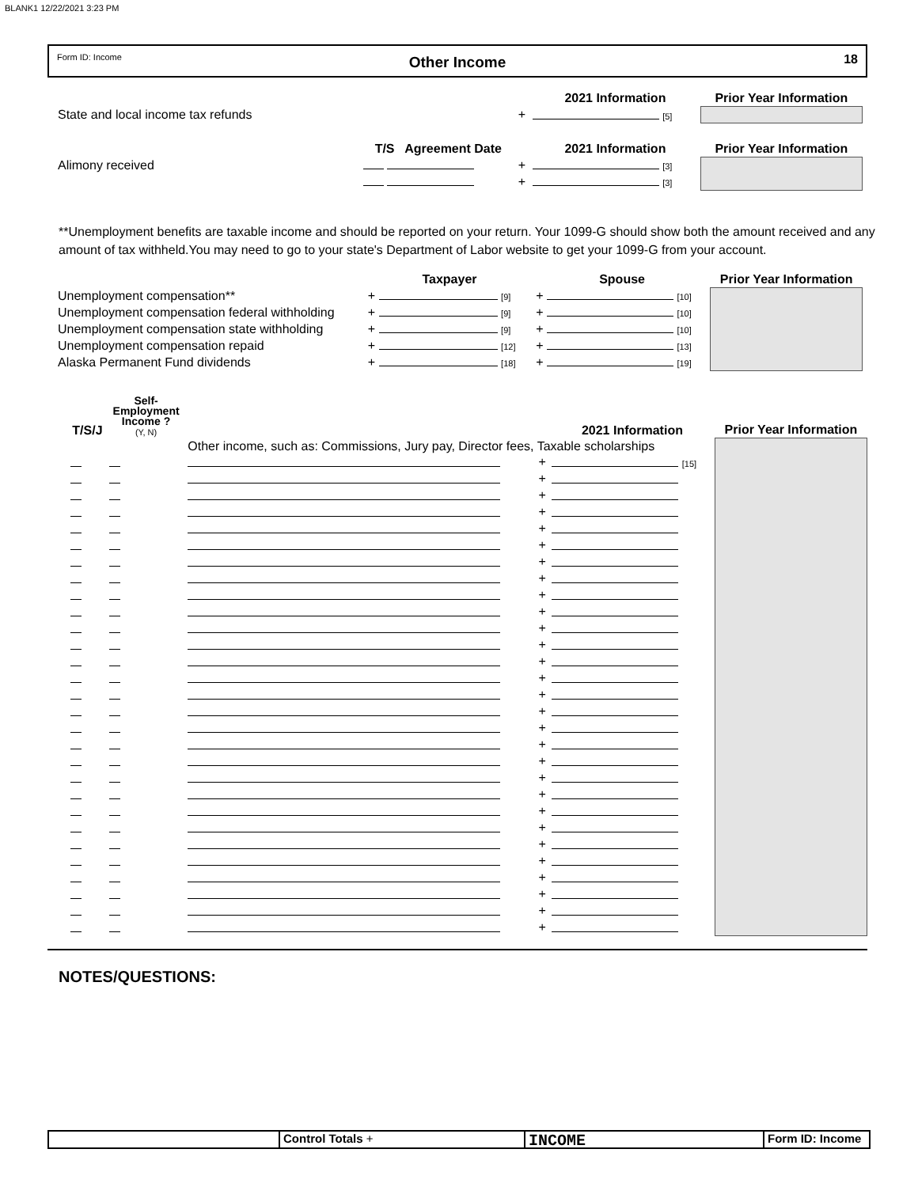BLANK1 12/22/2021 3:23 PM
Form ID: Income
Other Income
18
| | | | 2021 Information | Prior Year Information |
| State and local income tax refunds | | + | [5] | |
| | T/S Agreement Date | | 2021 Information | Prior Year Information |
| Alimony received | | + | [3] | |
| | | + | [3] | |
**Unemployment benefits are taxable income and should be reported on your return. Your 1099-G should show both the amount received and any amount of tax withheld.You may need to go to your state's Department of Labor website to get your 1099-G from your account.
| | Taxpayer | Spouse | Prior Year Information |
| Unemployment compensation** | + [9] | + [10] | |
| Unemployment compensation federal withholding | + [9] | + [10] | |
| Unemployment compensation state withholding | + [9] | + [10] | |
| Unemployment compensation repaid | + [12] | + [13] | |
| Alaska Permanent Fund dividends | + [18] | + [19] | |
| T/S/J | Self- Employment Income ? (Y, N) | | | 2021 Information | Prior Year Information |
| | | Other income, such as: Commissions, Jury pay, Director fees, Taxable scholarships | | | |
| | | | + | [15] | |
| | | | + | | |
| | | | + | | |
| | | | + | | |
| | | | + | | |
| | | | + | | |
| | | | + | | |
| | | | + | | |
| | | | + | | |
| | | | + | | |
| | | | + | | |
| | | | + | | |
| | | | + | | |
| | | | + | | |
| | | | + | | |
| | | | + | | |
| | | | + | | |
| | | | + | | |
| | | | + | | |
| | | | + | | |
| | | | + | | |
| | | | + | | |
| | | | + | | |
| | | | + | | |
| | | | + | | |
| | | | + | | |
| | | | + | | |
| | | | + | | |
| | | | + | | |
NOTES/QUESTIONS:
Control Totals +
INCOME
Form ID: Income